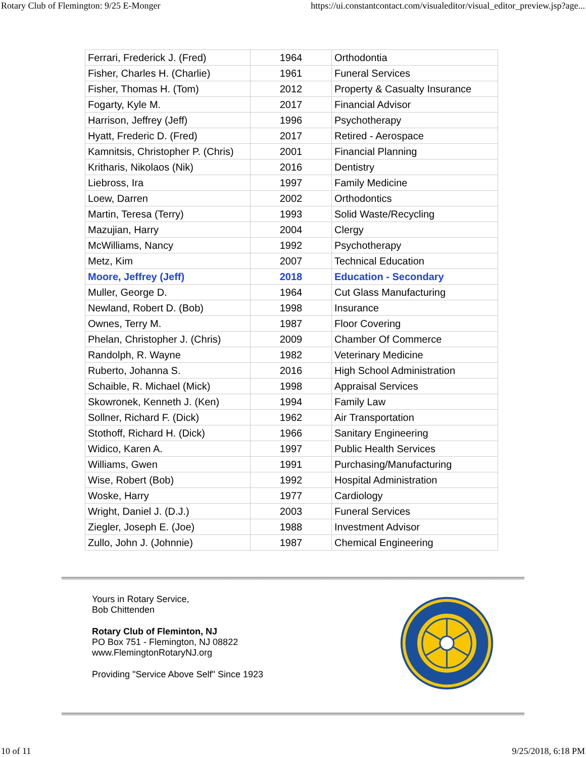Rotary Club of Flemington: 9/25 E-Monger https://ui.constantcontact.com/visualeditor/visual_editor_preview.jsp?age...
| Ferrari, Frederick J. (Fred) | 1964 | Orthodontia |
| Fisher, Charles H. (Charlie) | 1961 | Funeral Services |
| Fisher, Thomas H. (Tom) | 2012 | Property & Casualty Insurance |
| Fogarty, Kyle M. | 2017 | Financial Advisor |
| Harrison, Jeffrey (Jeff) | 1996 | Psychotherapy |
| Hyatt, Frederic D. (Fred) | 2017 | Retired - Aerospace |
| Kamnitsis, Christopher P. (Chris) | 2001 | Financial Planning |
| Kritharis, Nikolaos (Nik) | 2016 | Dentistry |
| Liebross, Ira | 1997 | Family Medicine |
| Loew, Darren | 2002 | Orthodontics |
| Martin, Teresa (Terry) | 1993 | Solid Waste/Recycling |
| Mazujian, Harry | 2004 | Clergy |
| McWilliams, Nancy | 1992 | Psychotherapy |
| Metz, Kim | 2007 | Technical Education |
| Moore, Jeffrey (Jeff) | 2018 | Education - Secondary |
| Muller, George D. | 1964 | Cut Glass Manufacturing |
| Newland, Robert D. (Bob) | 1998 | Insurance |
| Ownes, Terry M. | 1987 | Floor Covering |
| Phelan, Christopher J. (Chris) | 2009 | Chamber Of Commerce |
| Randolph, R. Wayne | 1982 | Veterinary Medicine |
| Ruberto, Johanna S. | 2016 | High School Administration |
| Schaible, R. Michael (Mick) | 1998 | Appraisal Services |
| Skowronek, Kenneth J. (Ken) | 1994 | Family Law |
| Sollner, Richard F. (Dick) | 1962 | Air Transportation |
| Stothoff, Richard H. (Dick) | 1966 | Sanitary Engineering |
| Widico, Karen A. | 1997 | Public Health Services |
| Williams, Gwen | 1991 | Purchasing/Manufacturing |
| Wise, Robert (Bob) | 1992 | Hospital Administration |
| Woske, Harry | 1977 | Cardiology |
| Wright, Daniel J. (D.J.) | 2003 | Funeral Services |
| Ziegler, Joseph E. (Joe) | 1988 | Investment Advisor |
| Zullo, John J. (Johnnie) | 1987 | Chemical Engineering |
Yours in Rotary Service,
Bob Chittenden
Rotary Club of Fleminton, NJ
PO Box 751 - Flemington, NJ 08822
www.FlemingtonRotaryNJ.org
Providing "Service Above Self" Since 1923
10 of 11 9/25/2018, 6:18 PM